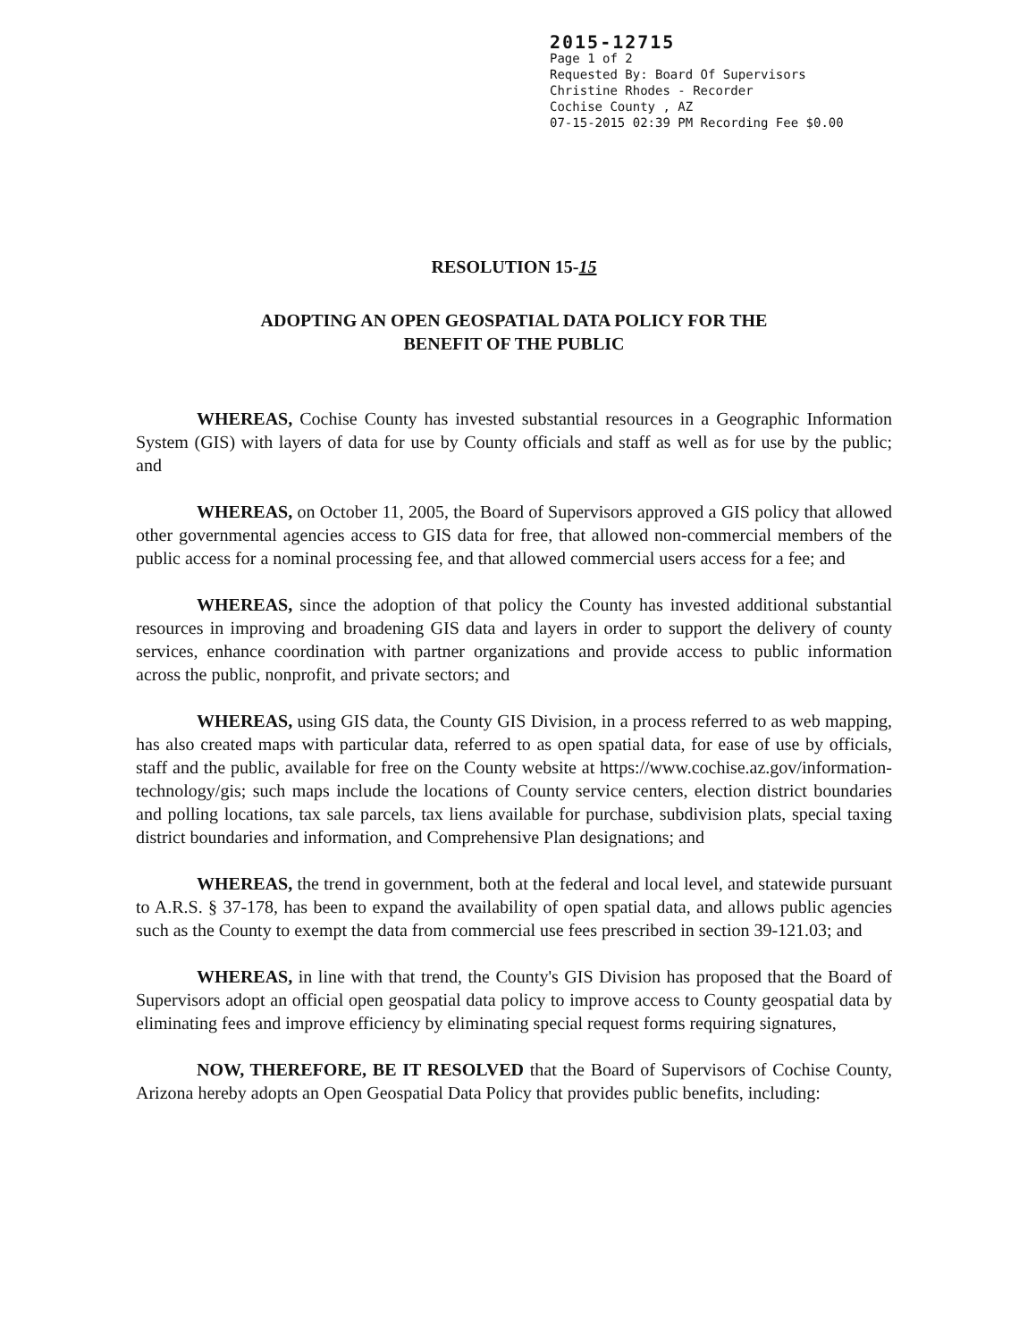2015-12715
Page 1 of 2
Requested By: Board Of Supervisors
Christine Rhodes - Recorder
Cochise County , AZ
07-15-2015 02:39 PM Recording Fee $0.00
RESOLUTION 15-15
ADOPTING AN OPEN GEOSPATIAL DATA POLICY FOR THE
BENEFIT OF THE PUBLIC
WHEREAS, Cochise County has invested substantial resources in a Geographic Information System (GIS) with layers of data for use by County officials and staff as well as for use by the public; and
WHEREAS, on October 11, 2005, the Board of Supervisors approved a GIS policy that allowed other governmental agencies access to GIS data for free, that allowed non-commercial members of the public access for a nominal processing fee, and that allowed commercial users access for a fee; and
WHEREAS, since the adoption of that policy the County has invested additional substantial resources in improving and broadening GIS data and layers in order to support the delivery of county services, enhance coordination with partner organizations and provide access to public information across the public, nonprofit, and private sectors; and
WHEREAS, using GIS data, the County GIS Division, in a process referred to as web mapping, has also created maps with particular data, referred to as open spatial data, for ease of use by officials, staff and the public, available for free on the County website at https://www.cochise.az.gov/information-technology/gis; such maps include the locations of County service centers, election district boundaries and polling locations, tax sale parcels, tax liens available for purchase, subdivision plats, special taxing district boundaries and information, and Comprehensive Plan designations; and
WHEREAS, the trend in government, both at the federal and local level, and statewide pursuant to A.R.S. § 37-178, has been to expand the availability of open spatial data, and allows public agencies such as the County to exempt the data from commercial use fees prescribed in section 39-121.03; and
WHEREAS, in line with that trend, the County's GIS Division has proposed that the Board of Supervisors adopt an official open geospatial data policy to improve access to County geospatial data by eliminating fees and improve efficiency by eliminating special request forms requiring signatures,
NOW, THEREFORE, BE IT RESOLVED that the Board of Supervisors of Cochise County, Arizona hereby adopts an Open Geospatial Data Policy that provides public benefits, including: